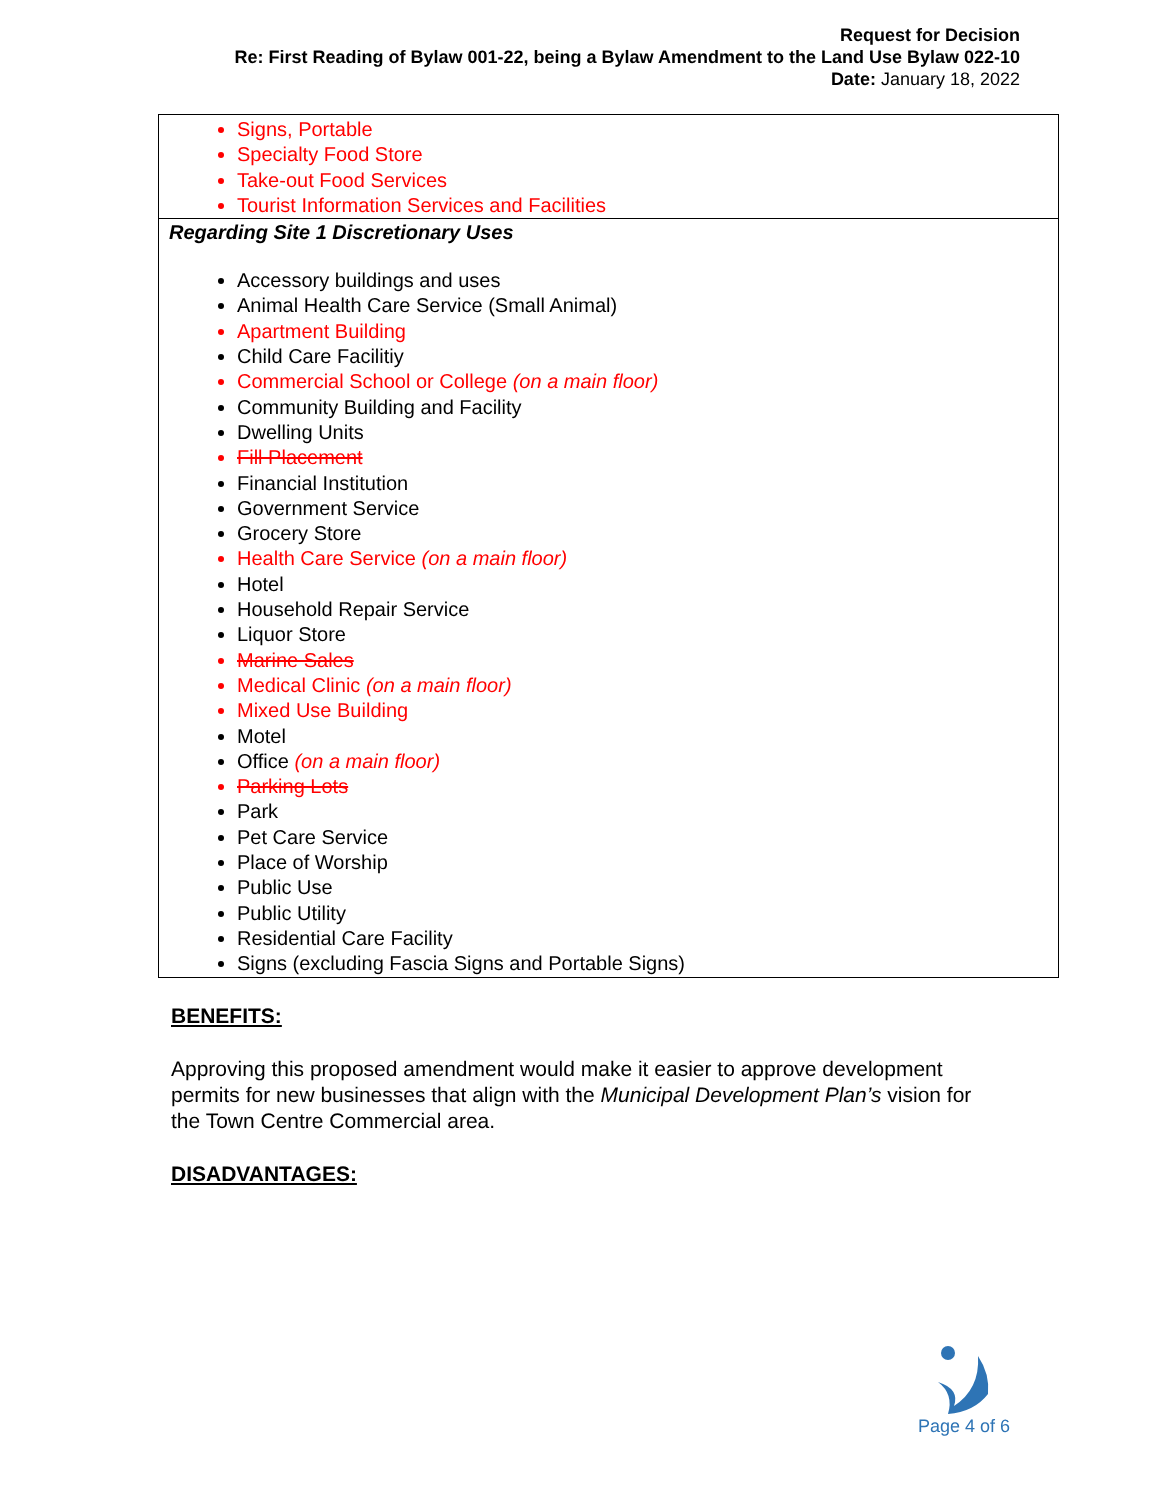Request for Decision
Re: First Reading of Bylaw 001-22, being a Bylaw Amendment to the Land Use Bylaw 022-10
Date: January 18, 2022
| Signs, Portable Specialty Food Store Take-out Food Services Tourist Information Services and Facilities |
| Regarding Site 1 Discretionary Uses Accessory buildings and uses Animal Health Care Service (Small Animal) Apartment Building Child Care Facilitiy Commercial School or College (on a main floor) Community Building and Facility Dwelling Units Fill Placement Financial Institution Government Service Grocery Store Health Care Service (on a main floor) Hotel Household Repair Service Liquor Store Marine Sales Medical Clinic (on a main floor) Mixed Use Building Motel Office (on a main floor) Parking Lots Park Pet Care Service Place of Worship Public Use Public Utility Residential Care Facility Signs (excluding Fascia Signs and Portable Signs) |
BENEFITS:
Approving this proposed amendment would make it easier to approve development permits for new businesses that align with the Municipal Development Plan’s vision for the Town Centre Commercial area.
DISADVANTAGES:
Page 4 of 6